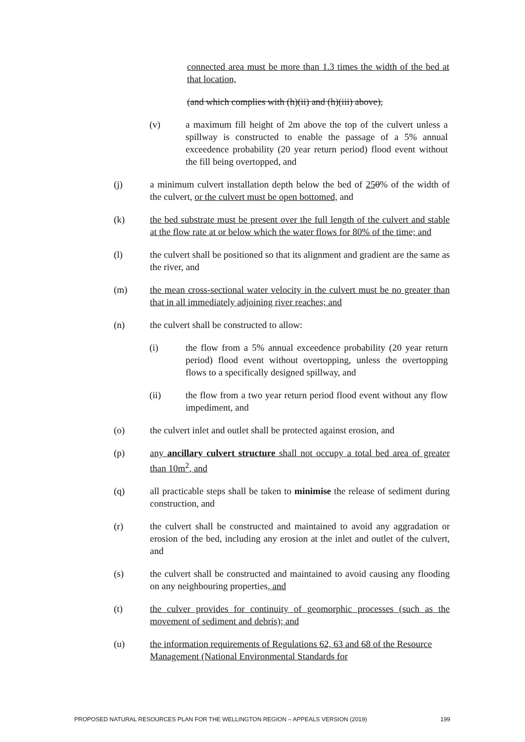connected area must be more than 1.3 times the width of the bed at that location,
(and which complies with (h)(ii) and (h)(iii) above),
(v) a maximum fill height of 2m above the top of the culvert unless a spillway is constructed to enable the passage of a 5% annual exceedence probability (20 year return period) flood event without the fill being overtopped, and
(j) a minimum culvert installation depth below the bed of 250% of the width of the culvert, or the culvert must be open bottomed, and
(k) the bed substrate must be present over the full length of the culvert and stable at the flow rate at or below which the water flows for 80% of the time; and
(l) the culvert shall be positioned so that its alignment and gradient are the same as the river, and
(m) the mean cross-sectional water velocity in the culvert must be no greater than that in all immediately adjoining river reaches; and
(n) the culvert shall be constructed to allow:
(i) the flow from a 5% annual exceedence probability (20 year return period) flood event without overtopping, unless the overtopping flows to a specifically designed spillway, and
(ii) the flow from a two year return period flood event without any flow impediment, and
(o) the culvert inlet and outlet shall be protected against erosion, and
(p) any ancillary culvert structure shall not occupy a total bed area of greater than 10m<sup>2</sup>, and
(q) all practicable steps shall be taken to minimise the release of sediment during construction, and
(r) the culvert shall be constructed and maintained to avoid any aggradation or erosion of the bed, including any erosion at the inlet and outlet of the culvert, and
(s) the culvert shall be constructed and maintained to avoid causing any flooding on any neighbouring properties, and
(t) the culver provides for continuity of geomorphic processes (such as the movement of sediment and debris); and
(u) the information requirements of Regulations 62, 63 and 68 of the Resource Management (National Environmental Standards for
PROPOSED NATURAL RESOURCES PLAN FOR THE WELLINGTON REGION – APPEALS VERSION (2019) 199